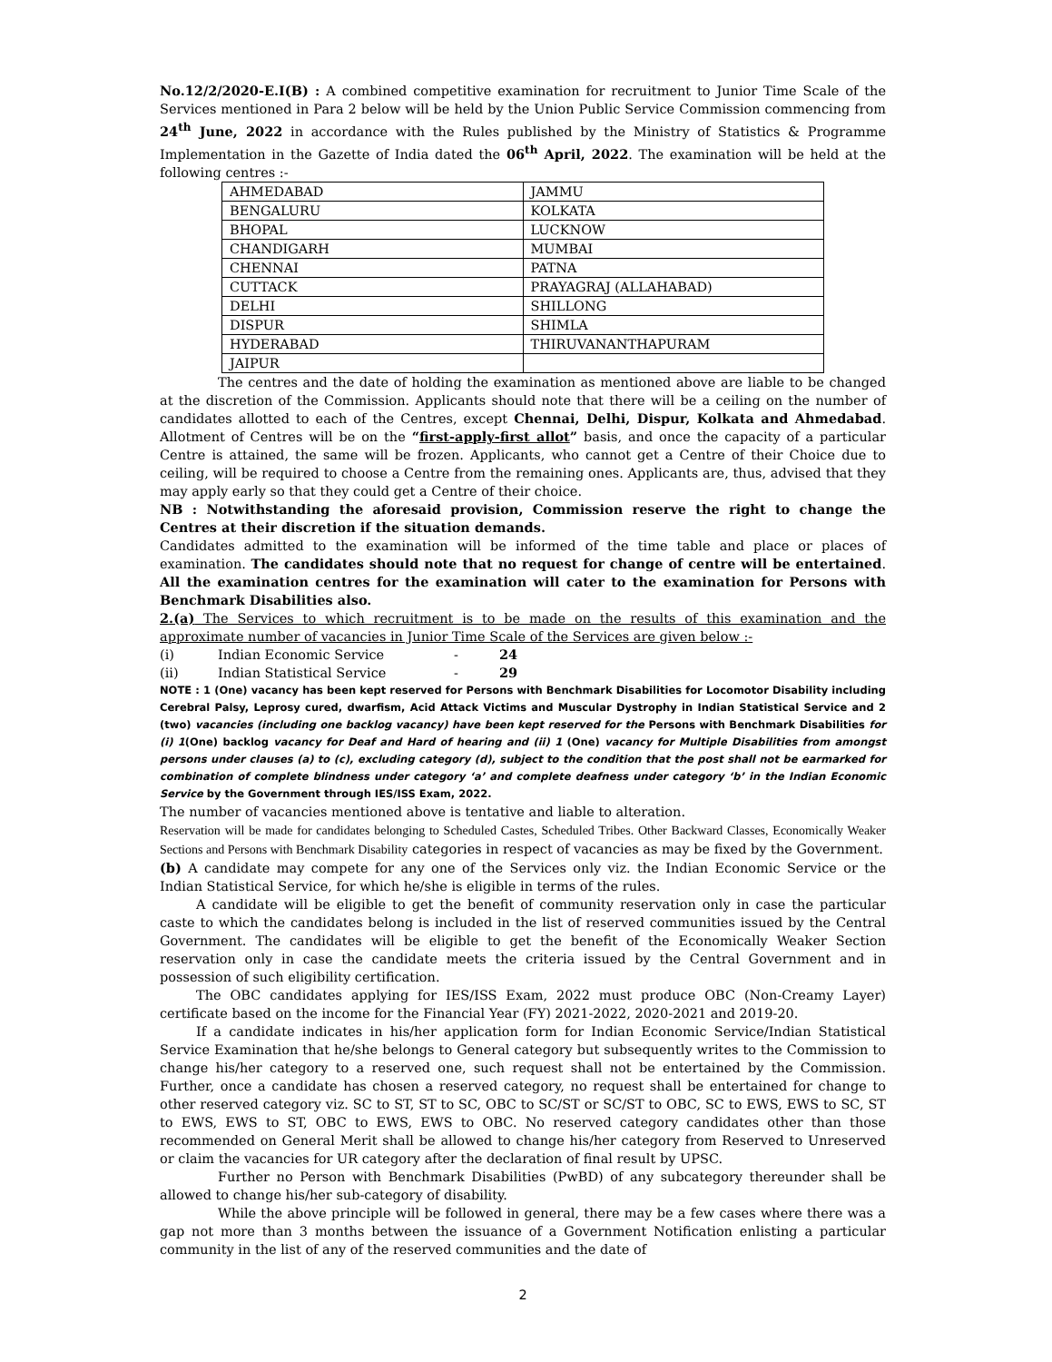No.12/2/2020-E.I(B) : A combined competitive examination for recruitment to Junior Time Scale of the Services mentioned in Para 2 below will be held by the Union Public Service Commission commencing from 24<sup>th</sup> June, 2022 in accordance with the Rules published by the Ministry of Statistics & Programme Implementation in the Gazette of India dated the 06<sup>th</sup> April, 2022. The examination will be held at the following centres :-
| AHMEDABAD | JAMMU |
| BENGALURU | KOLKATA |
| BHOPAL | LUCKNOW |
| CHANDIGARH | MUMBAI |
| CHENNAI | PATNA |
| CUTTACK | PRAYAGRAJ (ALLAHABAD) |
| DELHI | SHILLONG |
| DISPUR | SHIMLA |
| HYDERABAD | THIRUVANANTHAPURAM |
| JAIPUR | |
The centres and the date of holding the examination as mentioned above are liable to be changed at the discretion of the Commission. Applicants should note that there will be a ceiling on the number of candidates allotted to each of the Centres, except Chennai, Delhi, Dispur, Kolkata and Ahmedabad. Allotment of Centres will be on the “first-apply-first allot” basis, and once the capacity of a particular Centre is attained, the same will be frozen. Applicants, who cannot get a Centre of their Choice due to ceiling, will be required to choose a Centre from the remaining ones. Applicants are, thus, advised that they may apply early so that they could get a Centre of their choice.
NB : Notwithstanding the aforesaid provision, Commission reserve the right to change the Centres at their discretion if the situation demands.
Candidates admitted to the examination will be informed of the time table and place or places of examination. The candidates should note that no request for change of centre will be entertained. All the examination centres for the examination will cater to the examination for Persons with Benchmark Disabilities also.
2.(a) The Services to which recruitment is to be made on the results of this examination and the approximate number of vacancies in Junior Time Scale of the Services are given below :-
| (i) | Indian Economic Service | - | 24 |
| (ii) | Indian Statistical Service | - | 29 |
NOTE : 1 (One) vacancy has been kept reserved for Persons with Benchmark Disabilities for Locomotor Disability including Cerebral Palsy, Leprosy cured, dwarfism, Acid Attack Victims and Muscular Dystrophy in Indian Statistical Service and 2 (two) vacancies (including one backlog vacancy) have been kept reserved for the Persons with Benchmark Disabilities for (i) 1(One) backlog vacancy for Deaf and Hard of hearing and (ii) 1 (One) vacancy for Multiple Disabilities from amongst persons under clauses (a) to (c), excluding category (d), subject to the condition that the post shall not be earmarked for combination of complete blindness under category ‘a’ and complete deafness under category ‘b’ in the Indian Economic Service by the Government through IES/ISS Exam, 2022.
The number of vacancies mentioned above is tentative and liable to alteration.
Reservation will be made for candidates belonging to Scheduled Castes, Scheduled Tribes. Other Backward Classes, Economically Weaker Sections and Persons with Benchmark Disability categories in respect of vacancies as may be fixed by the Government.
(b) A candidate may compete for any one of the Services only viz. the Indian Economic Service or the Indian Statistical Service, for which he/she is eligible in terms of the rules.
A candidate will be eligible to get the benefit of community reservation only in case the particular caste to which the candidates belong is included in the list of reserved communities issued by the Central Government. The candidates will be eligible to get the benefit of the Economically Weaker Section reservation only in case the candidate meets the criteria issued by the Central Government and in possession of such eligibility certification.
The OBC candidates applying for IES/ISS Exam, 2022 must produce OBC (Non-Creamy Layer) certificate based on the income for the Financial Year (FY) 2021-2022, 2020-2021 and 2019-20.
If a candidate indicates in his/her application form for Indian Economic Service/Indian Statistical Service Examination that he/she belongs to General category but subsequently writes to the Commission to change his/her category to a reserved one, such request shall not be entertained by the Commission. Further, once a candidate has chosen a reserved category, no request shall be entertained for change to other reserved category viz. SC to ST, ST to SC, OBC to SC/ST or SC/ST to OBC, SC to EWS, EWS to SC, ST to EWS, EWS to ST, OBC to EWS, EWS to OBC. No reserved category candidates other than those recommended on General Merit shall be allowed to change his/her category from Reserved to Unreserved or claim the vacancies for UR category after the declaration of final result by UPSC.
Further no Person with Benchmark Disabilities (PwBD) of any subcategory thereunder shall be allowed to change his/her sub-category of disability.
While the above principle will be followed in general, there may be a few cases where there was a gap not more than 3 months between the issuance of a Government Notification enlisting a particular community in the list of any of the reserved communities and the date of
2